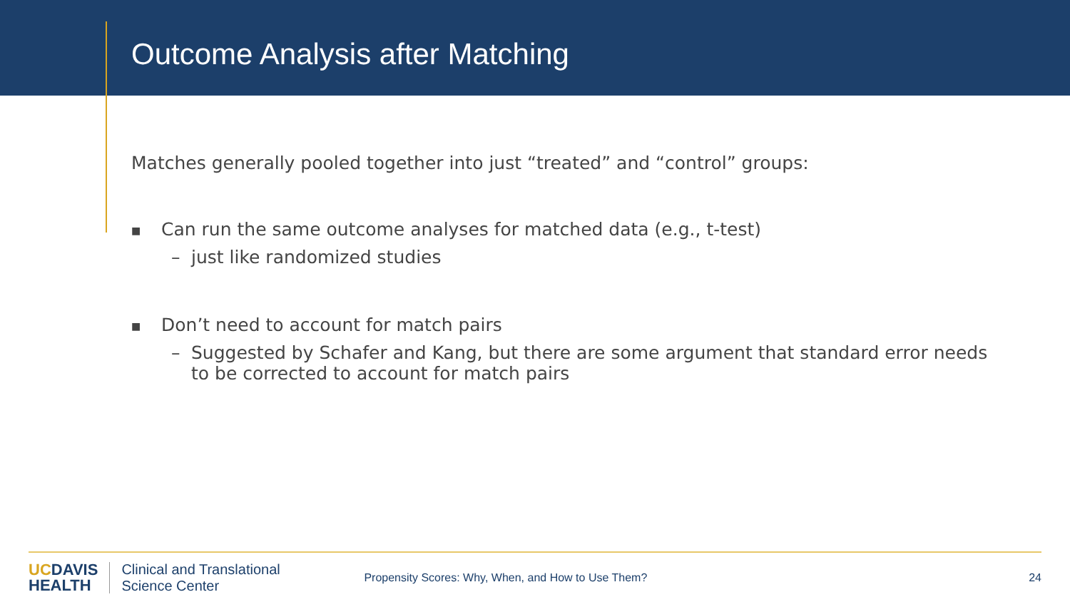Outcome Analysis after Matching
Matches generally pooled together into just “treated” and “control” groups:
■ Can run the same outcome analyses for matched data (e.g., t-test)
– just like randomized studies
■ Don’t need to account for match pairs
– Suggested by Schafer and Kang, but there are some argument that standard error needs to be corrected to account for match pairs
UCDAVIS
HEALTH
Clinical and Translational
Science Center
Propensity Scores: Why, When, and How to Use Them?
24